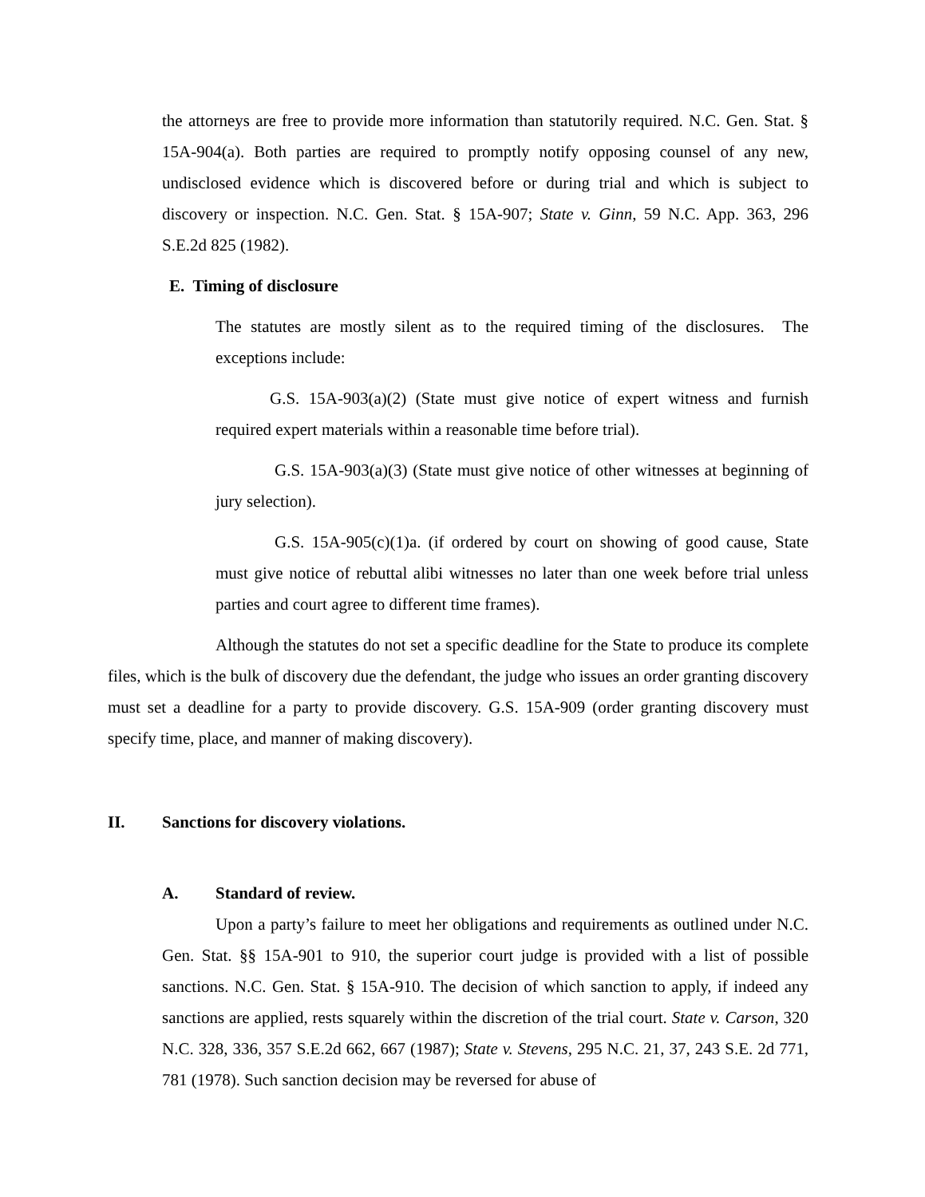the attorneys are free to provide more information than statutorily required. N.C. Gen. Stat. § 15A-904(a). Both parties are required to promptly notify opposing counsel of any new, undisclosed evidence which is discovered before or during trial and which is subject to discovery or inspection. N.C. Gen. Stat. § 15A-907; State v. Ginn, 59 N.C. App. 363, 296 S.E.2d 825 (1982).
E. Timing of disclosure
The statutes are mostly silent as to the required timing of the disclosures. The exceptions include:
G.S. 15A-903(a)(2) (State must give notice of expert witness and furnish required expert materials within a reasonable time before trial).
G.S. 15A-903(a)(3) (State must give notice of other witnesses at beginning of jury selection).
G.S. 15A-905(c)(1)a. (if ordered by court on showing of good cause, State must give notice of rebuttal alibi witnesses no later than one week before trial unless parties and court agree to different time frames).
Although the statutes do not set a specific deadline for the State to produce its complete files, which is the bulk of discovery due the defendant, the judge who issues an order granting discovery must set a deadline for a party to provide discovery. G.S. 15A-909 (order granting discovery must specify time, place, and manner of making discovery).
II. Sanctions for discovery violations.
A. Standard of review.
Upon a party’s failure to meet her obligations and requirements as outlined under N.C. Gen. Stat. §§ 15A-901 to 910, the superior court judge is provided with a list of possible sanctions. N.C. Gen. Stat. § 15A-910. The decision of which sanction to apply, if indeed any sanctions are applied, rests squarely within the discretion of the trial court. State v. Carson, 320 N.C. 328, 336, 357 S.E.2d 662, 667 (1987); State v. Stevens, 295 N.C. 21, 37, 243 S.E. 2d 771, 781 (1978). Such sanction decision may be reversed for abuse of